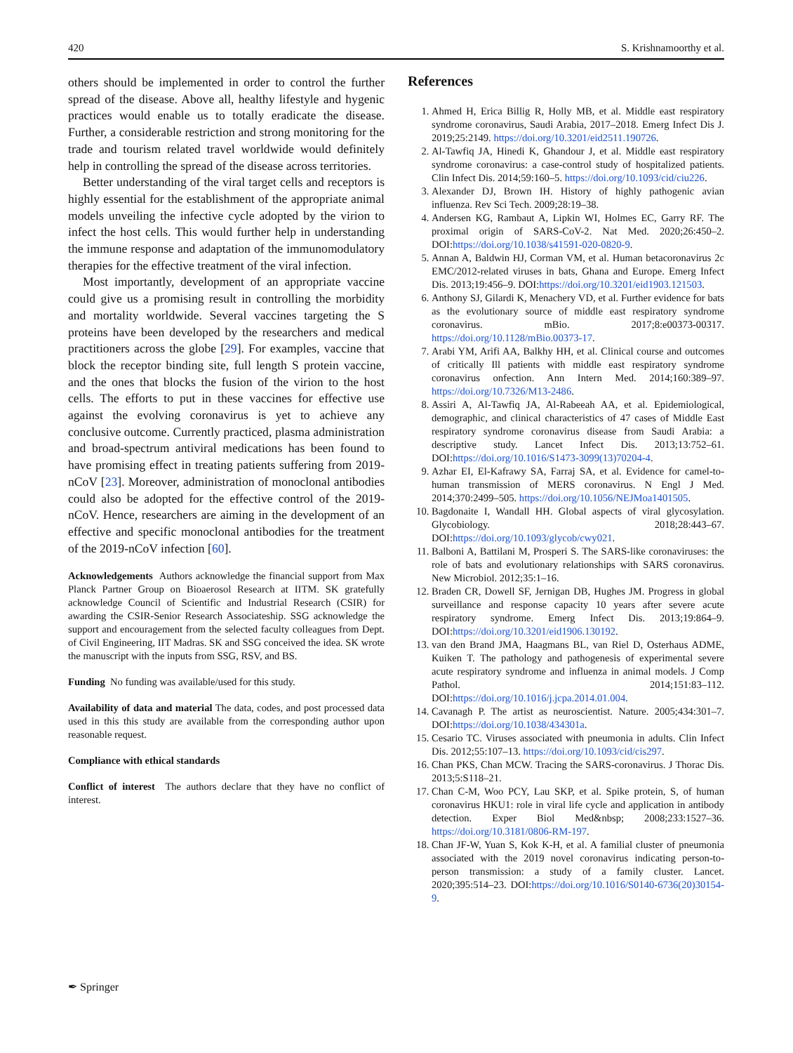420 S. Krishnamoorthy et al.
others should be implemented in order to control the further spread of the disease. Above all, healthy lifestyle and hygenic practices would enable us to totally eradicate the disease. Further, a considerable restriction and strong monitoring for the trade and tourism related travel worldwide would definitely help in controlling the spread of the disease across territories.
Better understanding of the viral target cells and receptors is highly essential for the establishment of the appropriate animal models unveiling the infective cycle adopted by the virion to infect the host cells. This would further help in understanding the immune response and adaptation of the immunomodulatory therapies for the effective treatment of the viral infection.
Most importantly, development of an appropriate vaccine could give us a promising result in controlling the morbidity and mortality worldwide. Several vaccines targeting the S proteins have been developed by the researchers and medical practitioners across the globe [29]. For examples, vaccine that block the receptor binding site, full length S protein vaccine, and the ones that blocks the fusion of the virion to the host cells. The efforts to put in these vaccines for effective use against the evolving coronavirus is yet to achieve any conclusive outcome. Currently practiced, plasma administration and broad-spectrum antiviral medications has been found to have promising effect in treating patients suffering from 2019-nCoV [23]. Moreover, administration of monoclonal antibodies could also be adopted for the effective control of the 2019-nCoV. Hence, researchers are aiming in the development of an effective and specific monoclonal antibodies for the treatment of the 2019-nCoV infection [60].
Acknowledgements Authors acknowledge the financial support from Max Planck Partner Group on Bioaerosol Research at IITM. SK gratefully acknowledge Council of Scientific and Industrial Research (CSIR) for awarding the CSIR-Senior Research Associateship. SSG acknowledge the support and encouragement from the selected faculty colleagues from Dept. of Civil Engineering, IIT Madras. SK and SSG conceived the idea. SK wrote the manuscript with the inputs from SSG, RSV, and BS.
Funding No funding was available/used for this study.
Availability of data and material The data, codes, and post processed data used in this this study are available from the corresponding author upon reasonable request.
Compliance with ethical standards
Conflict of interest The authors declare that they have no conflict of interest.
References
1. Ahmed H, Erica Billig R, Holly MB, et al. Middle east respiratory syndrome coronavirus, Saudi Arabia, 2017–2018. Emerg Infect Dis J. 2019;25:2149. https://doi.org/10.3201/eid2511.190726.
2. Al-Tawfiq JA, Hinedi K, Ghandour J, et al. Middle east respiratory syndrome coronavirus: a case-control study of hospitalized patients. Clin Infect Dis. 2014;59:160–5. https://doi.org/10.1093/cid/ciu226.
3. Alexander DJ, Brown IH. History of highly pathogenic avian influenza. Rev Sci Tech. 2009;28:19–38.
4. Andersen KG, Rambaut A, Lipkin WI, Holmes EC, Garry RF. The proximal origin of SARS-CoV-2. Nat Med. 2020;26:450–2. DOI:https://doi.org/10.1038/s41591-020-0820-9.
5. Annan A, Baldwin HJ, Corman VM, et al. Human betacoronavirus 2c EMC/2012-related viruses in bats, Ghana and Europe. Emerg Infect Dis. 2013;19:456–9. DOI:https://doi.org/10.3201/eid1903.121503.
6. Anthony SJ, Gilardi K, Menachery VD, et al. Further evidence for bats as the evolutionary source of middle east respiratory syndrome coronavirus. mBio. 2017;8:e00373-00317. https://doi.org/10.1128/mBio.00373-17.
7. Arabi YM, Arifi AA, Balkhy HH, et al. Clinical course and outcomes of critically Ill patients with middle east respiratory syndrome coronavirus onfection. Ann Intern Med. 2014;160:389–97. https://doi.org/10.7326/M13-2486.
8. Assiri A, Al-Tawfiq JA, Al-Rabeeah AA, et al. Epidemiological, demographic, and clinical characteristics of 47 cases of Middle East respiratory syndrome coronavirus disease from Saudi Arabia: a descriptive study. Lancet Infect Dis. 2013;13:752–61. DOI:https://doi.org/10.1016/S1473-3099(13)70204-4.
9. Azhar EI, El-Kafrawy SA, Farraj SA, et al. Evidence for camel-to-human transmission of MERS coronavirus. N Engl J Med. 2014;370:2499–505. https://doi.org/10.1056/NEJMoa1401505.
10. Bagdonaite I, Wandall HH. Global aspects of viral glycosylation. Glycobiology. 2018;28:443–67. DOI:https://doi.org/10.1093/glycob/cwy021.
11. Balboni A, Battilani M, Prosperi S. The SARS-like coronaviruses: the role of bats and evolutionary relationships with SARS coronavirus. New Microbiol. 2012;35:1–16.
12. Braden CR, Dowell SF, Jernigan DB, Hughes JM. Progress in global surveillance and response capacity 10 years after severe acute respiratory syndrome. Emerg Infect Dis. 2013;19:864–9. DOI:https://doi.org/10.3201/eid1906.130192.
13. van den Brand JMA, Haagmans BL, van Riel D, Osterhaus ADME, Kuiken T. The pathology and pathogenesis of experimental severe acute respiratory syndrome and influenza in animal models. J Comp Pathol. 2014;151:83–112. DOI:https://doi.org/10.1016/j.jcpa.2014.01.004.
14. Cavanagh P. The artist as neuroscientist. Nature. 2005;434:301–7. DOI:https://doi.org/10.1038/434301a.
15. Cesario TC. Viruses associated with pneumonia in adults. Clin Infect Dis. 2012;55:107–13. https://doi.org/10.1093/cid/cis297.
16. Chan PKS, Chan MCW. Tracing the SARS-coronavirus. J Thorac Dis. 2013;5:S118–21.
17. Chan C-M, Woo PCY, Lau SKP, et al. Spike protein, S, of human coronavirus HKU1: role in viral life cycle and application in antibody detection. Exper Biol Med&nbsp; 2008;233:1527–36. https://doi.org/10.3181/0806-RM-197.
18. Chan JF-W, Yuan S, Kok K-H, et al. A familial cluster of pneumonia associated with the 2019 novel coronavirus indicating person-to-person transmission: a study of a family cluster. Lancet. 2020;395:514–23. DOI:https://doi.org/10.1016/S0140-6736(20)30154-9.
✒ Springer